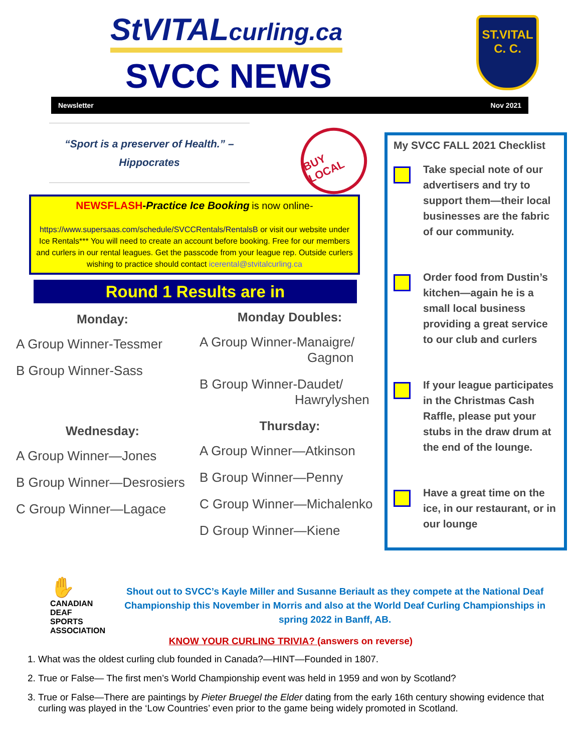StVITALcurling.ca
SVCC NEWS
ST.VITAL
C. C.
Newsletter Nov 2021
“Sport is a preserver of Health.” –
Hippocrates
BUY LOCAL
NEWSFLASH-Practice Ice Booking is now online-
https://www.supersaas.com/schedule/SVCCRentals/RentalsB or visit our website under Ice Rentals*** You will need to create an account before booking. Free for our members and curlers in our rental leagues. Get the passcode from your league rep. Outside curlers wishing to practice should contact icerental@stvitalcurling.ca
Round 1 Results are in
Monday:
A Group Winner-Tessmer
B Group Winner-Sass
Wednesday:
A Group Winner—Jones
B Group Winner—Desrosiers
C Group Winner—Lagace
Monday Doubles:
A Group Winner-Manaigre/
Gagnon
B Group Winner-Daudet/
Hawrylyshen
Thursday:
A Group Winner—Atkinson
B Group Winner—Penny
C Group Winner—Michalenko
D Group Winner—Kiene
My SVCC FALL 2021 Checklist
Take special note of our advertisers and try to support them—their local businesses are the fabric of our community.
Order food from Dustin’s kitchen—again he is a small local business providing a great service to our club and curlers
If your league participates in the Christmas Cash Raffle, please put your stubs in the draw drum at the end of the lounge.
Have a great time on the ice, in our restaurant, or in our lounge
✋ CANADIAN DEAF SPORTS ASSOCIATION
Shout out to SVCC’s Kayle Miller and Susanne Beriault as they compete at the National Deaf Championship this November in Morris and also at the World Deaf Curling Championships in spring 2022 in Banff, AB.
KNOW YOUR CURLING TRIVIA? (answers on reverse)
1. What was the oldest curling club founded in Canada?—HINT—Founded in 1807.
2. True or False— The first men’s World Championship event was held in 1959 and won by Scotland?
3. True or False—There are paintings by Pieter Bruegel the Elder dating from the early 16th century showing evidence that curling was played in the ‘Low Countries’ even prior to the game being widely promoted in Scotland.